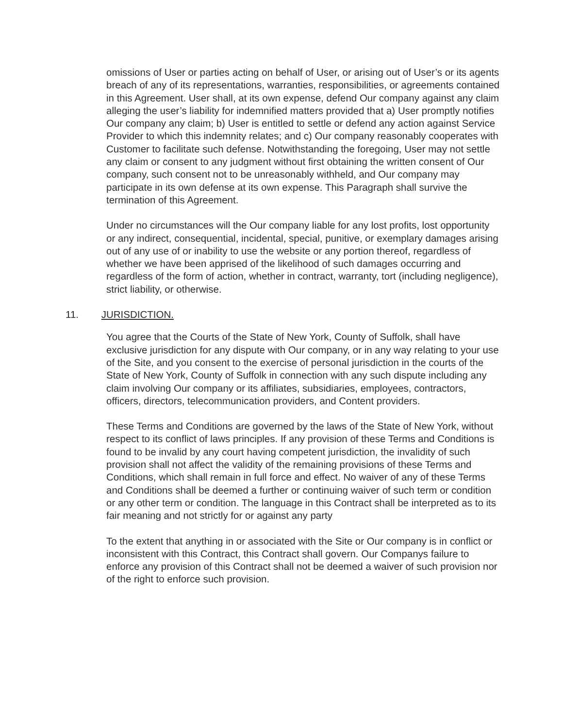omissions of User or parties acting on behalf of User, or arising out of User’s or its agents breach of any of its representations, warranties, responsibilities, or agreements contained in this Agreement. User shall, at its own expense, defend Our company against any claim alleging the user’s liability for indemnified matters provided that a) User promptly notifies Our company any claim; b) User is entitled to settle or defend any action against Service Provider to which this indemnity relates; and c) Our company reasonably cooperates with Customer to facilitate such defense. Notwithstanding the foregoing, User may not settle any claim or consent to any judgment without first obtaining the written consent of Our company, such consent not to be unreasonably withheld, and Our company may participate in its own defense at its own expense. This Paragraph shall survive the termination of this Agreement.
Under no circumstances will the Our company liable for any lost profits, lost opportunity or any indirect, consequential, incidental, special, punitive, or exemplary damages arising out of any use of or inability to use the website or any portion thereof, regardless of whether we have been apprised of the likelihood of such damages occurring and regardless of the form of action, whether in contract, warranty, tort (including negligence), strict liability, or otherwise.
11. JURISDICTION.
You agree that the Courts of the State of New York, County of Suffolk, shall have exclusive jurisdiction for any dispute with Our company, or in any way relating to your use of the Site, and you consent to the exercise of personal jurisdiction in the courts of the State of New York, County of Suffolk in connection with any such dispute including any claim involving Our company or its affiliates, subsidiaries, employees, contractors, officers, directors, telecommunication providers, and Content providers.
These Terms and Conditions are governed by the laws of the State of New York, without respect to its conflict of laws principles. If any provision of these Terms and Conditions is found to be invalid by any court having competent jurisdiction, the invalidity of such provision shall not affect the validity of the remaining provisions of these Terms and Conditions, which shall remain in full force and effect. No waiver of any of these Terms and Conditions shall be deemed a further or continuing waiver of such term or condition or any other term or condition. The language in this Contract shall be interpreted as to its fair meaning and not strictly for or against any party
To the extent that anything in or associated with the Site or Our company is in conflict or inconsistent with this Contract, this Contract shall govern. Our Companys failure to enforce any provision of this Contract shall not be deemed a waiver of such provision nor of the right to enforce such provision.